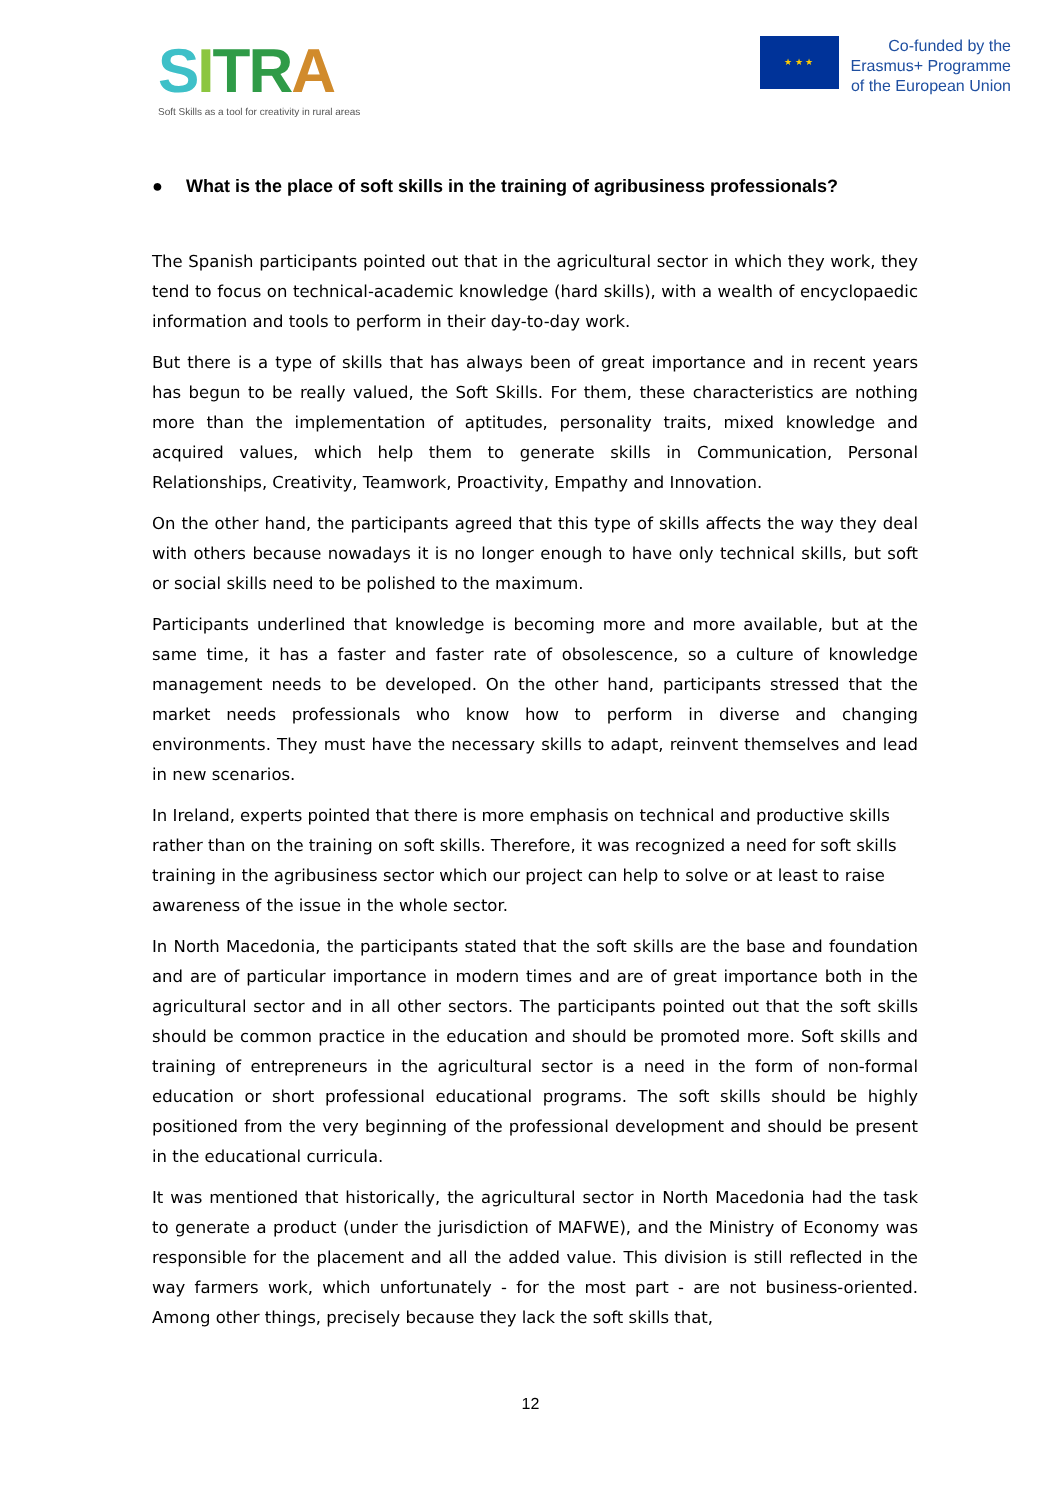SITRA
Soft Skills as a tool for creativity in rural areas
★ ★ ★
Co-funded by the
Erasmus+ Programme
of the European Union
● What is the place of soft skills in the training of agribusiness professionals?
The Spanish participants pointed out that in the agricultural sector in which they work, they tend to focus on technical-academic knowledge (hard skills), with a wealth of encyclopaedic information and tools to perform in their day-to-day work.
But there is a type of skills that has always been of great importance and in recent years has begun to be really valued, the Soft Skills. For them, these characteristics are nothing more than the implementation of aptitudes, personality traits, mixed knowledge and acquired values, which help them to generate skills in Communication, Personal Relationships, Creativity, Teamwork, Proactivity, Empathy and Innovation.
On the other hand, the participants agreed that this type of skills affects the way they deal with others because nowadays it is no longer enough to have only technical skills, but soft or social skills need to be polished to the maximum.
Participants underlined that knowledge is becoming more and more available, but at the same time, it has a faster and faster rate of obsolescence, so a culture of knowledge management needs to be developed. On the other hand, participants stressed that the market needs professionals who know how to perform in diverse and changing environments. They must have the necessary skills to adapt, reinvent themselves and lead in new scenarios.
In Ireland, experts pointed that there is more emphasis on technical and productive skills rather than on the training on soft skills. Therefore, it was recognized a need for soft skills training in the agribusiness sector which our project can help to solve or at least to raise awareness of the issue in the whole sector.
In North Macedonia, the participants stated that the soft skills are the base and foundation and are of particular importance in modern times and are of great importance both in the agricultural sector and in all other sectors. The participants pointed out that the soft skills should be common practice in the education and should be promoted more. Soft skills and training of entrepreneurs in the agricultural sector is a need in the form of non-formal education or short professional educational programs. The soft skills should be highly positioned from the very beginning of the professional development and should be present in the educational curricula.
It was mentioned that historically, the agricultural sector in North Macedonia had the task to generate a product (under the jurisdiction of MAFWE), and the Ministry of Economy was responsible for the placement and all the added value. This division is still reflected in the way farmers work, which unfortunately - for the most part - are not business-oriented. Among other things, precisely because they lack the soft skills that,
12